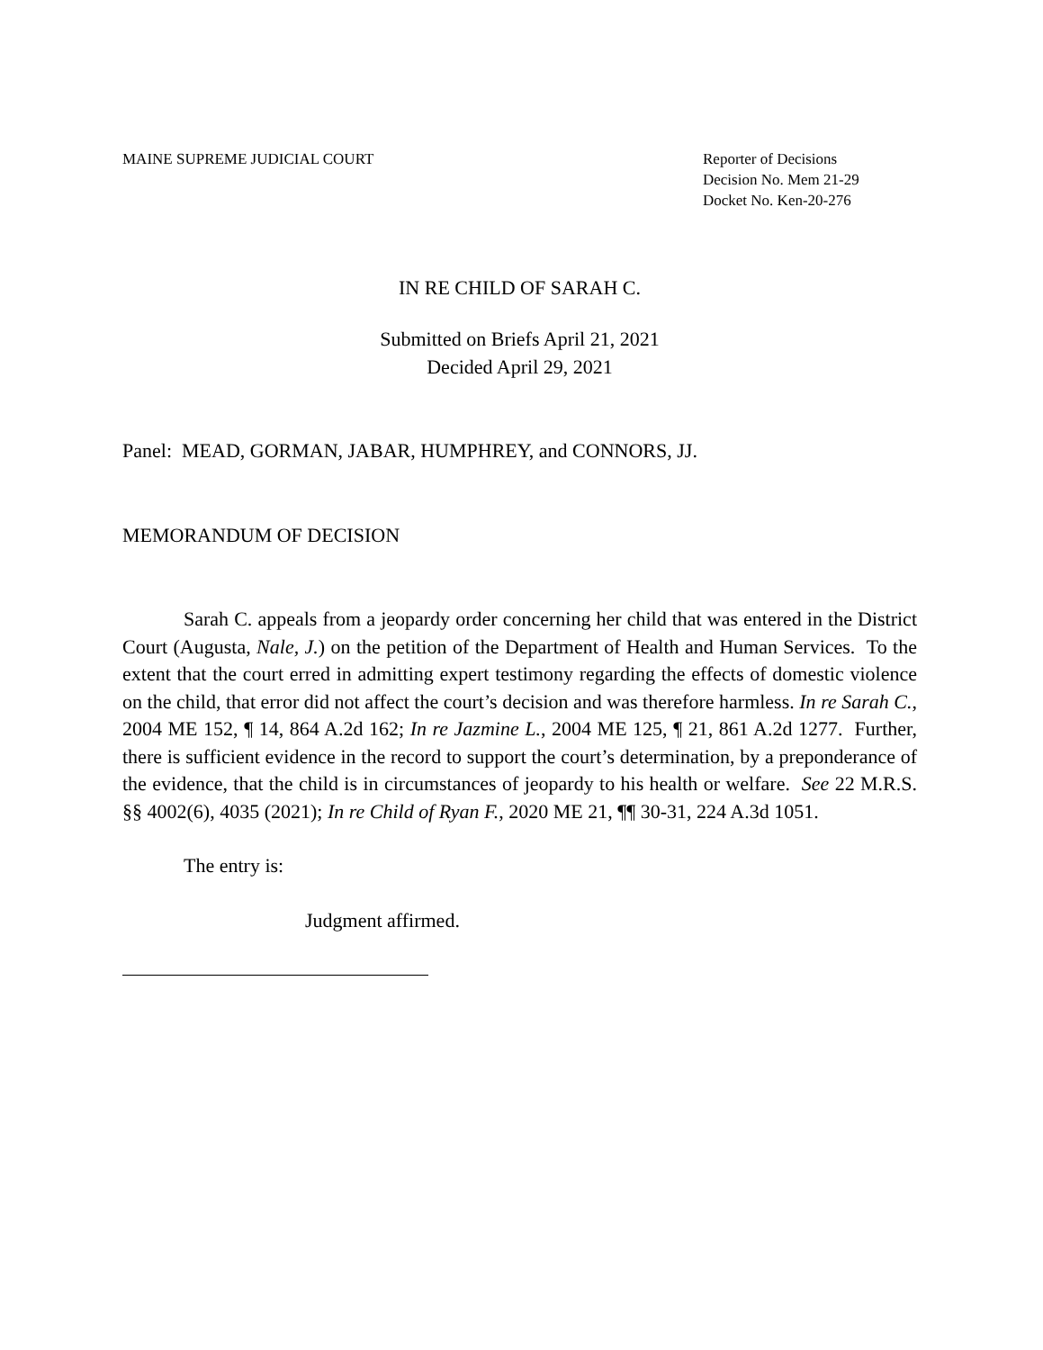MAINE SUPREME JUDICIAL COURT Reporter of Decisions
Decision No. Mem 21-29
Docket No. Ken-20-276
IN RE CHILD OF SARAH C.
Submitted on Briefs April 21, 2021
Decided April 29, 2021
Panel: MEAD, GORMAN, JABAR, HUMPHREY, and CONNORS, JJ.
MEMORANDUM OF DECISION
Sarah C. appeals from a jeopardy order concerning her child that was entered in the District Court (Augusta, Nale, J.) on the petition of the Department of Health and Human Services. To the extent that the court erred in admitting expert testimony regarding the effects of domestic violence on the child, that error did not affect the court’s decision and was therefore harmless. In re Sarah C., 2004 ME 152, ¶ 14, 864 A.2d 162; In re Jazmine L., 2004 ME 125, ¶ 21, 861 A.2d 1277. Further, there is sufficient evidence in the record to support the court’s determination, by a preponderance of the evidence, that the child is in circumstances of jeopardy to his health or welfare. See 22 M.R.S. §§ 4002(6), 4035 (2021); In re Child of Ryan F., 2020 ME 21, ¶¶ 30-31, 224 A.3d 1051.
The entry is:
Judgment affirmed.